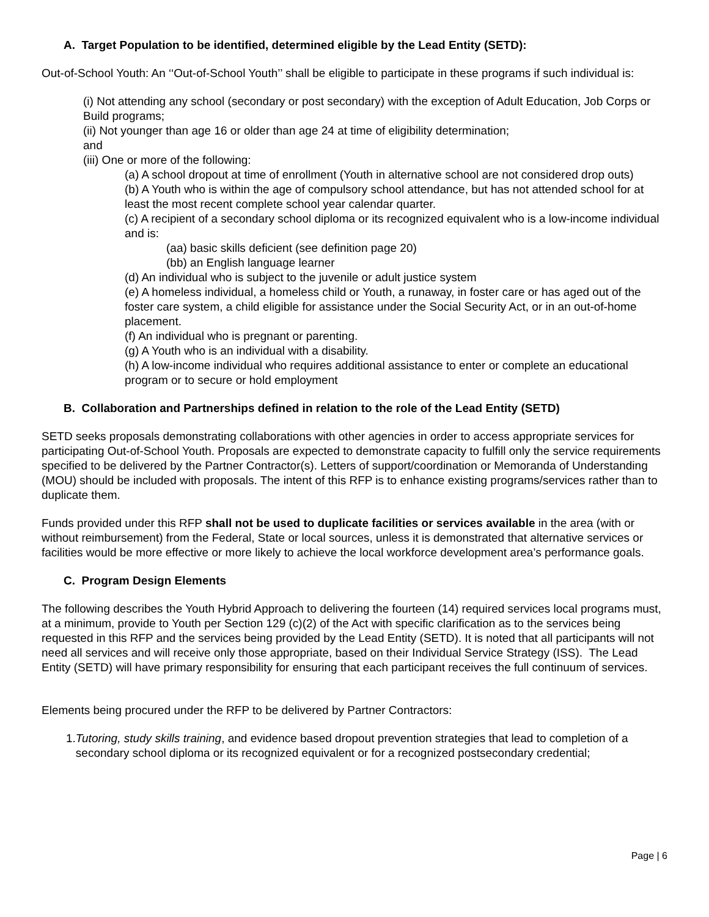A. Target Population to be identified, determined eligible by the Lead Entity (SETD):
Out-of-School Youth: An ‘‘Out-of-School Youth’’ shall be eligible to participate in these programs if such individual is:
(i) Not attending any school (secondary or post secondary) with the exception of Adult Education, Job Corps or Build programs;
(ii) Not younger than age 16 or older than age 24 at time of eligibility determination;
and
(iii) One or more of the following:
(a) A school dropout at time of enrollment (Youth in alternative school are not considered drop outs)
(b) A Youth who is within the age of compulsory school attendance, but has not attended school for at least the most recent complete school year calendar quarter.
(c) A recipient of a secondary school diploma or its recognized equivalent who is a low-income individual and is:
(aa) basic skills deficient (see definition page 20)
(bb) an English language learner
(d) An individual who is subject to the juvenile or adult justice system
(e) A homeless individual, a homeless child or Youth, a runaway, in foster care or has aged out of the foster care system, a child eligible for assistance under the Social Security Act, or in an out-of-home placement.
(f) An individual who is pregnant or parenting.
(g) A Youth who is an individual with a disability.
(h) A low-income individual who requires additional assistance to enter or complete an educational program or to secure or hold employment
B. Collaboration and Partnerships defined in relation to the role of the Lead Entity (SETD)
SETD seeks proposals demonstrating collaborations with other agencies in order to access appropriate services for participating Out-of-School Youth. Proposals are expected to demonstrate capacity to fulfill only the service requirements specified to be delivered by the Partner Contractor(s). Letters of support/coordination or Memoranda of Understanding (MOU) should be included with proposals. The intent of this RFP is to enhance existing programs/services rather than to duplicate them.
Funds provided under this RFP shall not be used to duplicate facilities or services available in the area (with or without reimbursement) from the Federal, State or local sources, unless it is demonstrated that alternative services or facilities would be more effective or more likely to achieve the local workforce development area’s performance goals.
C. Program Design Elements
The following describes the Youth Hybrid Approach to delivering the fourteen (14) required services local programs must, at a minimum, provide to Youth per Section 129 (c)(2) of the Act with specific clarification as to the services being requested in this RFP and the services being provided by the Lead Entity (SETD). It is noted that all participants will not need all services and will receive only those appropriate, based on their Individual Service Strategy (ISS). The Lead Entity (SETD) will have primary responsibility for ensuring that each participant receives the full continuum of services.
Elements being procured under the RFP to be delivered by Partner Contractors:
1. Tutoring, study skills training, and evidence based dropout prevention strategies that lead to completion of a secondary school diploma or its recognized equivalent or for a recognized postsecondary credential;
Page | 6